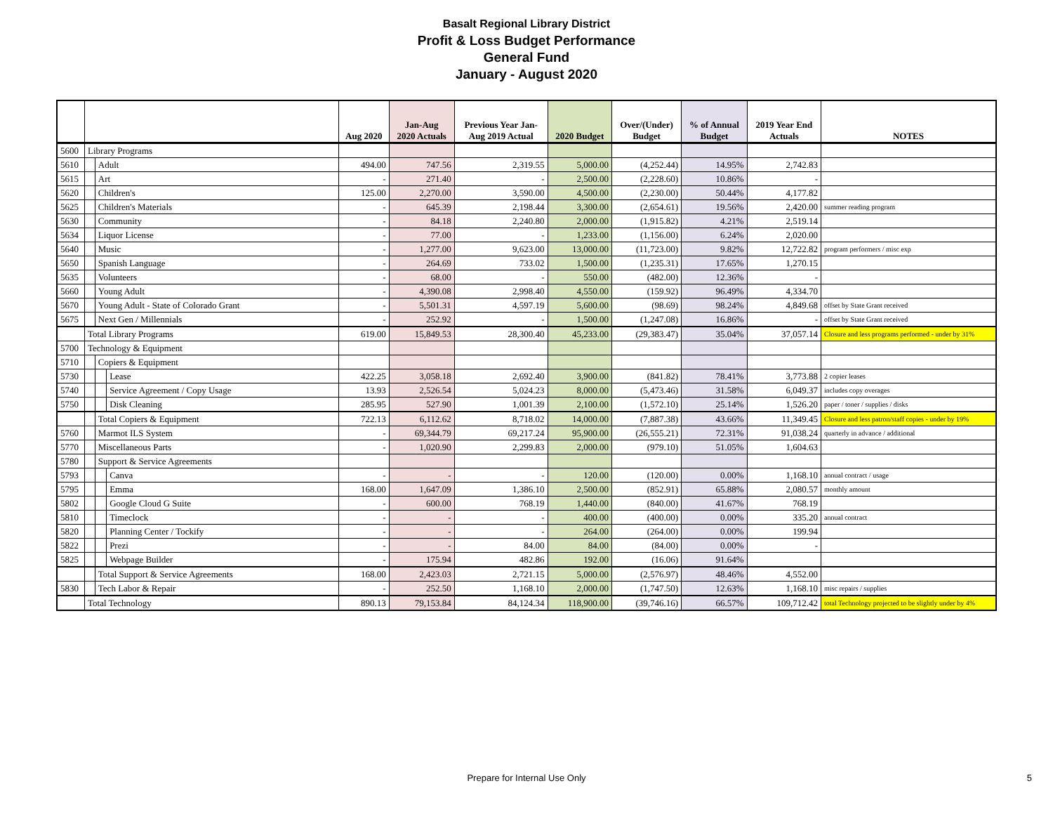Basalt Regional Library District
Profit & Loss Budget Performance
General Fund
January - August 2020
| | | | | Aug 2020 | Jan-Aug 2020 Actuals | Previous Year Jan- Aug 2019 Actual | 2020 Budget | Over/(Under) Budget | % of Annual Budget | 2019 Year End Actuals | NOTES |
| --- | --- | --- | --- | --- | --- | --- | --- | --- | --- | --- | --- |
| 5600 | Library Programs | | | | | | | | | | |
| 5610 | | Adult | | 494.00 | 747.56 | 2,319.55 | 5,000.00 | (4,252.44) | 14.95% | 2,742.83 | |
| 5615 | | Art | | - | 271.40 | - | 2,500.00 | (2,228.60) | 10.86% | - | |
| 5620 | | Children's | | 125.00 | 2,270.00 | 3,590.00 | 4,500.00 | (2,230.00) | 50.44% | 4,177.82 | |
| 5625 | | Children's Materials | | - | 645.39 | 2,198.44 | 3,300.00 | (2,654.61) | 19.56% | 2,420.00 | summer reading program |
| 5630 | | Community | | - | 84.18 | 2,240.80 | 2,000.00 | (1,915.82) | 4.21% | 2,519.14 | |
| 5634 | | Liquor License | | - | 77.00 | - | 1,233.00 | (1,156.00) | 6.24% | 2,020.00 | |
| 5640 | | Music | | - | 1,277.00 | 9,623.00 | 13,000.00 | (11,723.00) | 9.82% | 12,722.82 | program performers / misc exp |
| 5650 | | Spanish Language | | - | 264.69 | 733.02 | 1,500.00 | (1,235.31) | 17.65% | 1,270.15 | |
| 5635 | | Volunteers | | - | 68.00 | - | 550.00 | (482.00) | 12.36% | - | |
| 5660 | | Young Adult | | - | 4,390.08 | 2,998.40 | 4,550.00 | (159.92) | 96.49% | 4,334.70 | |
| 5670 | | Young Adult - State of Colorado Grant | | - | 5,501.31 | 4,597.19 | 5,600.00 | (98.69) | 98.24% | 4,849.68 | offset by State Grant received |
| 5675 | | Next Gen / Millennials | | - | 252.92 | - | 1,500.00 | (1,247.08) | 16.86% | - | offset by State Grant received |
| | Total Library Programs | | | 619.00 | 15,849.53 | 28,300.40 | 45,233.00 | (29,383.47) | 35.04% | 37,057.14 | Closure and less programs performed - under by 31% |
| 5700 | Technology & Equipment | | | | | | | | | | |
| 5710 | | Copiers & Equipment | | | | | | | | | |
| 5730 | | | Lease | 422.25 | 3,058.18 | 2,692.40 | 3,900.00 | (841.82) | 78.41% | 3,773.88 | 2 copier leases |
| 5740 | | | Service Agreement / Copy Usage | 13.93 | 2,526.54 | 5,024.23 | 8,000.00 | (5,473.46) | 31.58% | 6,049.37 | includes copy overages |
| 5750 | | | Disk Cleaning | 285.95 | 527.90 | 1,001.39 | 2,100.00 | (1,572.10) | 25.14% | 1,526.20 | paper / toner / supplies / disks |
| | | Total Copiers & Equipment | | 722.13 | 6,112.62 | 8,718.02 | 14,000.00 | (7,887.38) | 43.66% | 11,349.45 | Closure and less patron/staff copies - under by 19% |
| 5760 | | Marmot ILS System | | - | 69,344.79 | 69,217.24 | 95,900.00 | (26,555.21) | 72.31% | 91,038.24 | quarterly in advance / additional |
| 5770 | | Miscellaneous Parts | | - | 1,020.90 | 2,299.83 | 2,000.00 | (979.10) | 51.05% | 1,604.63 | |
| 5780 | | Support & Service Agreements | | | | | | | | | |
| 5793 | | | Canva | - | - | - | 120.00 | (120.00) | 0.00% | 1,168.10 | annual contract / usage |
| 5795 | | | Emma | 168.00 | 1,647.09 | 1,386.10 | 2,500.00 | (852.91) | 65.88% | 2,080.57 | monthly amount |
| 5802 | | | Google Cloud G Suite | - | 600.00 | 768.19 | 1,440.00 | (840.00) | 41.67% | 768.19 | |
| 5810 | | | Timeclock | - | - | - | 400.00 | (400.00) | 0.00% | 335.20 | annual contract |
| 5820 | | | Planning Center / Tockify | - | - | - | 264.00 | (264.00) | 0.00% | 199.94 | |
| 5822 | | | Prezi | - | - | 84.00 | 84.00 | (84.00) | 0.00% | - | |
| 5825 | | | Webpage Builder | - | 175.94 | 482.86 | 192.00 | (16.06) | 91.64% | | |
| | | Total Support & Service Agreements | | 168.00 | 2,423.03 | 2,721.15 | 5,000.00 | (2,576.97) | 48.46% | 4,552.00 | |
| 5830 | | Tech Labor & Repair | | - | 252.50 | 1,168.10 | 2,000.00 | (1,747.50) | 12.63% | 1,168.10 | misc repairs / supplies |
| | Total Technology | | | 890.13 | 79,153.84 | 84,124.34 | 118,900.00 | (39,746.16) | 66.57% | 109,712.42 | total Technology projected to be slightly under by 4% |
Prepare for Internal Use Only 5